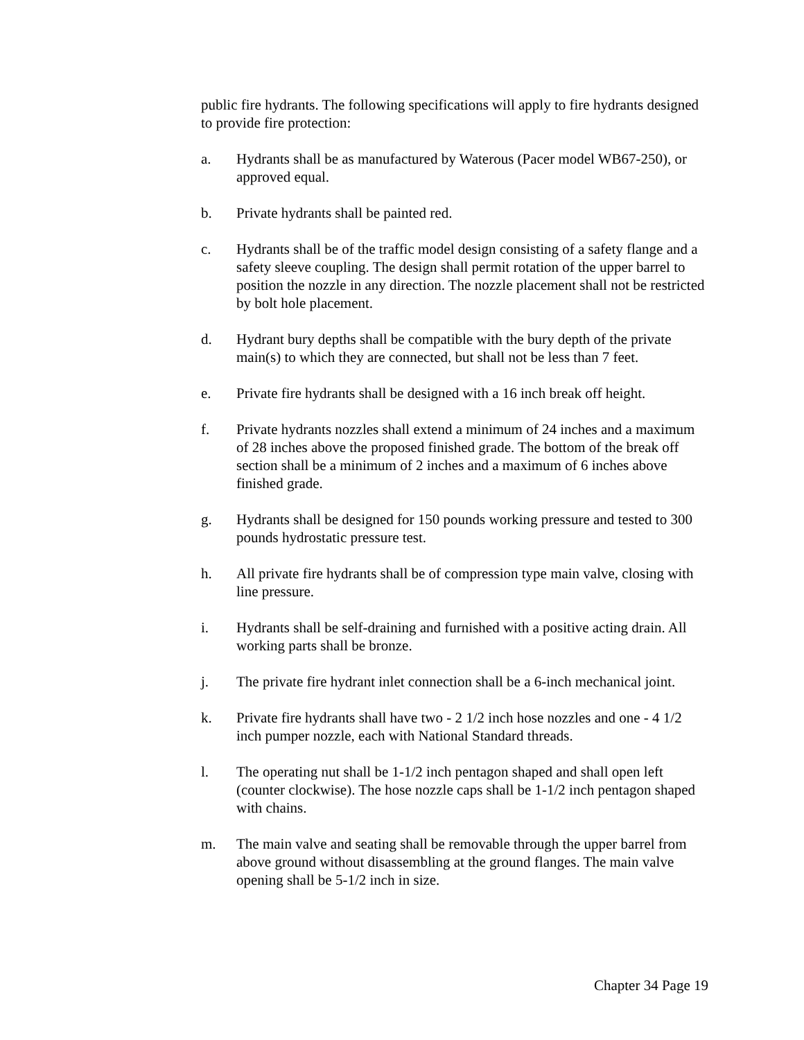public fire hydrants. The following specifications will apply to fire hydrants designed to provide fire protection:
a. Hydrants shall be as manufactured by Waterous (Pacer model WB67-250), or approved equal.
b. Private hydrants shall be painted red.
c. Hydrants shall be of the traffic model design consisting of a safety flange and a safety sleeve coupling. The design shall permit rotation of the upper barrel to position the nozzle in any direction. The nozzle placement shall not be restricted by bolt hole placement.
d. Hydrant bury depths shall be compatible with the bury depth of the private main(s) to which they are connected, but shall not be less than 7 feet.
e. Private fire hydrants shall be designed with a 16 inch break off height.
f. Private hydrants nozzles shall extend a minimum of 24 inches and a maximum of 28 inches above the proposed finished grade. The bottom of the break off section shall be a minimum of 2 inches and a maximum of 6 inches above finished grade.
g. Hydrants shall be designed for 150 pounds working pressure and tested to 300 pounds hydrostatic pressure test.
h. All private fire hydrants shall be of compression type main valve, closing with line pressure.
i. Hydrants shall be self-draining and furnished with a positive acting drain. All working parts shall be bronze.
j. The private fire hydrant inlet connection shall be a 6-inch mechanical joint.
k. Private fire hydrants shall have two - 2 1/2 inch hose nozzles and one - 4 1/2 inch pumper nozzle, each with National Standard threads.
l. The operating nut shall be 1-1/2 inch pentagon shaped and shall open left (counter clockwise). The hose nozzle caps shall be 1-1/2 inch pentagon shaped with chains.
m. The main valve and seating shall be removable through the upper barrel from above ground without disassembling at the ground flanges. The main valve opening shall be 5-1/2 inch in size.
Chapter 34 Page 19